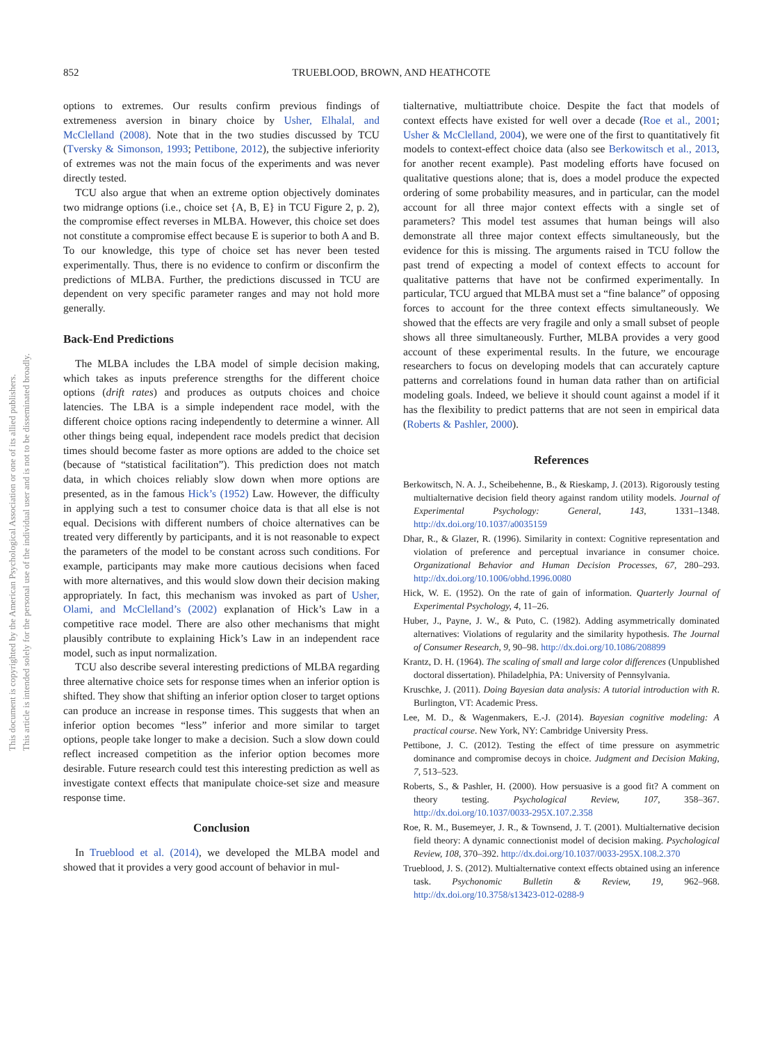852 TRUEBLOOD, BROWN, AND HEATHCOTE
This document is copyrighted by the American Psychological Association or one of its allied publishers.
This article is intended solely for the personal use of the individual user and is not to be disseminated broadly.
options to extremes. Our results confirm previous findings of extremeness aversion in binary choice by Usher, Elhalal, and McClelland (2008). Note that in the two studies discussed by TCU (Tversky & Simonson, 1993; Pettibone, 2012), the subjective inferiority of extremes was not the main focus of the experiments and was never directly tested.
TCU also argue that when an extreme option objectively dominates two midrange options (i.e., choice set {A, B, E} in TCU Figure 2, p. 2), the compromise effect reverses in MLBA. However, this choice set does not constitute a compromise effect because E is superior to both A and B. To our knowledge, this type of choice set has never been tested experimentally. Thus, there is no evidence to confirm or disconfirm the predictions of MLBA. Further, the predictions discussed in TCU are dependent on very specific parameter ranges and may not hold more generally.
Back-End Predictions
The MLBA includes the LBA model of simple decision making, which takes as inputs preference strengths for the different choice options (drift rates) and produces as outputs choices and choice latencies. The LBA is a simple independent race model, with the different choice options racing independently to determine a winner. All other things being equal, independent race models predict that decision times should become faster as more options are added to the choice set (because of “statistical facilitation”). This prediction does not match data, in which choices reliably slow down when more options are presented, as in the famous Hick’s (1952) Law. However, the difficulty in applying such a test to consumer choice data is that all else is not equal. Decisions with different numbers of choice alternatives can be treated very differently by participants, and it is not reasonable to expect the parameters of the model to be constant across such conditions. For example, participants may make more cautious decisions when faced with more alternatives, and this would slow down their decision making appropriately. In fact, this mechanism was invoked as part of Usher, Olami, and McClelland’s (2002) explanation of Hick’s Law in a competitive race model. There are also other mechanisms that might plausibly contribute to explaining Hick’s Law in an independent race model, such as input normalization.
TCU also describe several interesting predictions of MLBA regarding three alternative choice sets for response times when an inferior option is shifted. They show that shifting an inferior option closer to target options can produce an increase in response times. This suggests that when an inferior option becomes “less” inferior and more similar to target options, people take longer to make a decision. Such a slow down could reflect increased competition as the inferior option becomes more desirable. Future research could test this interesting prediction as well as investigate context effects that manipulate choice-set size and measure response time.
Conclusion
In Trueblood et al. (2014), we developed the MLBA model and showed that it provides a very good account of behavior in mul-
tialternative, multiattribute choice. Despite the fact that models of context effects have existed for well over a decade (Roe et al., 2001; Usher & McClelland, 2004), we were one of the first to quantitatively fit models to context-effect choice data (also see Berkowitsch et al., 2013, for another recent example). Past modeling efforts have focused on qualitative questions alone; that is, does a model produce the expected ordering of some probability measures, and in particular, can the model account for all three major context effects with a single set of parameters? This model test assumes that human beings will also demonstrate all three major context effects simultaneously, but the evidence for this is missing. The arguments raised in TCU follow the past trend of expecting a model of context effects to account for qualitative patterns that have not be confirmed experimentally. In particular, TCU argued that MLBA must set a “fine balance” of opposing forces to account for the three context effects simultaneously. We showed that the effects are very fragile and only a small subset of people shows all three simultaneously. Further, MLBA provides a very good account of these experimental results. In the future, we encourage researchers to focus on developing models that can accurately capture patterns and correlations found in human data rather than on artificial modeling goals. Indeed, we believe it should count against a model if it has the flexibility to predict patterns that are not seen in empirical data (Roberts & Pashler, 2000).
References
Berkowitsch, N. A. J., Scheibehenne, B., & Rieskamp, J. (2013). Rigorously testing multialternative decision field theory against random utility models. Journal of Experimental Psychology: General, 143, 1331–1348. http://dx.doi.org/10.1037/a0035159
Dhar, R., & Glazer, R. (1996). Similarity in context: Cognitive representation and violation of preference and perceptual invariance in consumer choice. Organizational Behavior and Human Decision Processes, 67, 280–293. http://dx.doi.org/10.1006/obhd.1996.0080
Hick, W. E. (1952). On the rate of gain of information. Quarterly Journal of Experimental Psychology, 4, 11–26.
Huber, J., Payne, J. W., & Puto, C. (1982). Adding asymmetrically dominated alternatives: Violations of regularity and the similarity hypothesis. The Journal of Consumer Research, 9, 90–98. http://dx.doi.org/10.1086/208899
Krantz, D. H. (1964). The scaling of small and large color differences (Unpublished doctoral dissertation). Philadelphia, PA: University of Pennsylvania.
Kruschke, J. (2011). Doing Bayesian data analysis: A tutorial introduction with R. Burlington, VT: Academic Press.
Lee, M. D., & Wagenmakers, E.-J. (2014). Bayesian cognitive modeling: A practical course. New York, NY: Cambridge University Press.
Pettibone, J. C. (2012). Testing the effect of time pressure on asymmetric dominance and compromise decoys in choice. Judgment and Decision Making, 7, 513–523.
Roberts, S., & Pashler, H. (2000). How persuasive is a good fit? A comment on theory testing. Psychological Review, 107, 358–367. http://dx.doi.org/10.1037/0033-295X.107.2.358
Roe, R. M., Busemeyer, J. R., & Townsend, J. T. (2001). Multialternative decision field theory: A dynamic connectionist model of decision making. Psychological Review, 108, 370–392. http://dx.doi.org/10.1037/0033-295X.108.2.370
Trueblood, J. S. (2012). Multialternative context effects obtained using an inference task. Psychonomic Bulletin & Review, 19, 962–968. http://dx.doi.org/10.3758/s13423-012-0288-9